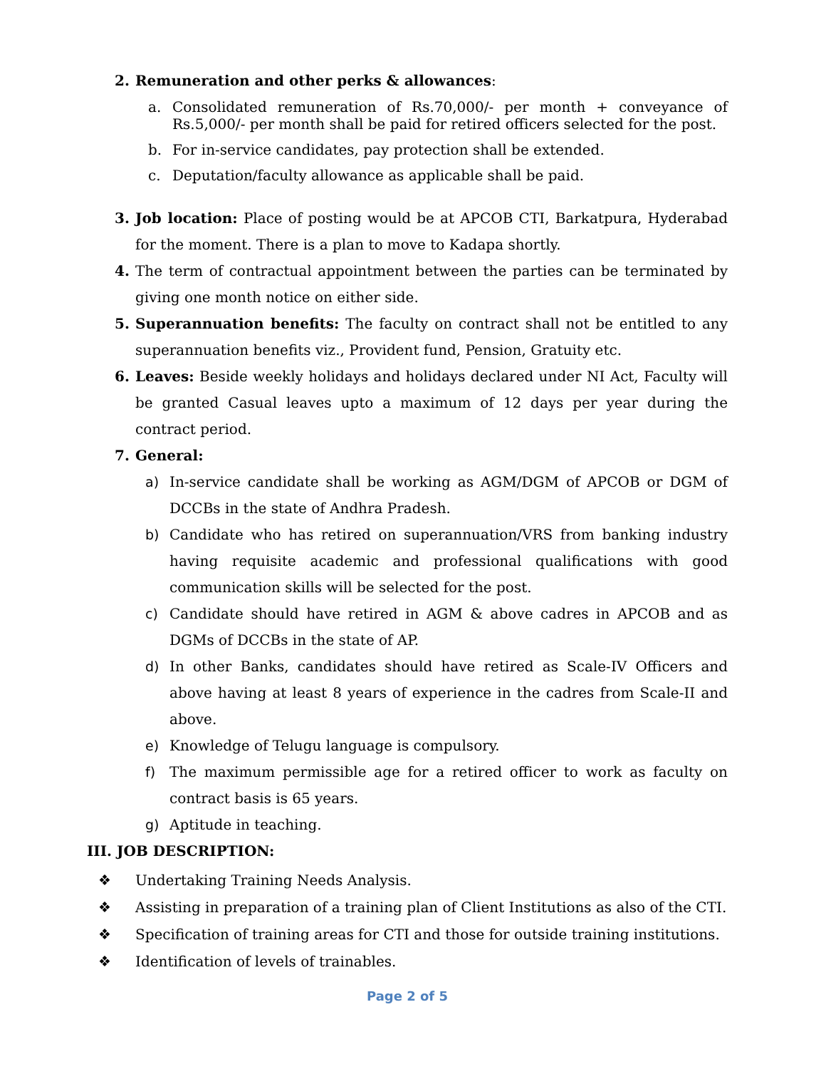2. Remuneration and other perks & allowances:
a. Consolidated remuneration of Rs.70,000/- per month + conveyance of Rs.5,000/- per month shall be paid for retired officers selected for the post.
b. For in-service candidates, pay protection shall be extended.
c. Deputation/faculty allowance as applicable shall be paid.
3. Job location: Place of posting would be at APCOB CTI, Barkatpura, Hyderabad for the moment. There is a plan to move to Kadapa shortly.
4. The term of contractual appointment between the parties can be terminated by giving one month notice on either side.
5. Superannuation benefits: The faculty on contract shall not be entitled to any superannuation benefits viz., Provident fund, Pension, Gratuity etc.
6. Leaves: Beside weekly holidays and holidays declared under NI Act, Faculty will be granted Casual leaves upto a maximum of 12 days per year during the contract period.
7. General:
a) In-service candidate shall be working as AGM/DGM of APCOB or DGM of DCCBs in the state of Andhra Pradesh.
b) Candidate who has retired on superannuation/VRS from banking industry having requisite academic and professional qualifications with good communication skills will be selected for the post.
c) Candidate should have retired in AGM & above cadres in APCOB and as DGMs of DCCBs in the state of AP.
d) In other Banks, candidates should have retired as Scale-IV Officers and above having at least 8 years of experience in the cadres from Scale-II and above.
e) Knowledge of Telugu language is compulsory.
f) The maximum permissible age for a retired officer to work as faculty on contract basis is 65 years.
g) Aptitude in teaching.
III. JOB DESCRIPTION:
❖ Undertaking Training Needs Analysis.
❖ Assisting in preparation of a training plan of Client Institutions as also of the CTI.
❖ Specification of training areas for CTI and those for outside training institutions.
❖ Identification of levels of trainables.
Page 2 of 5